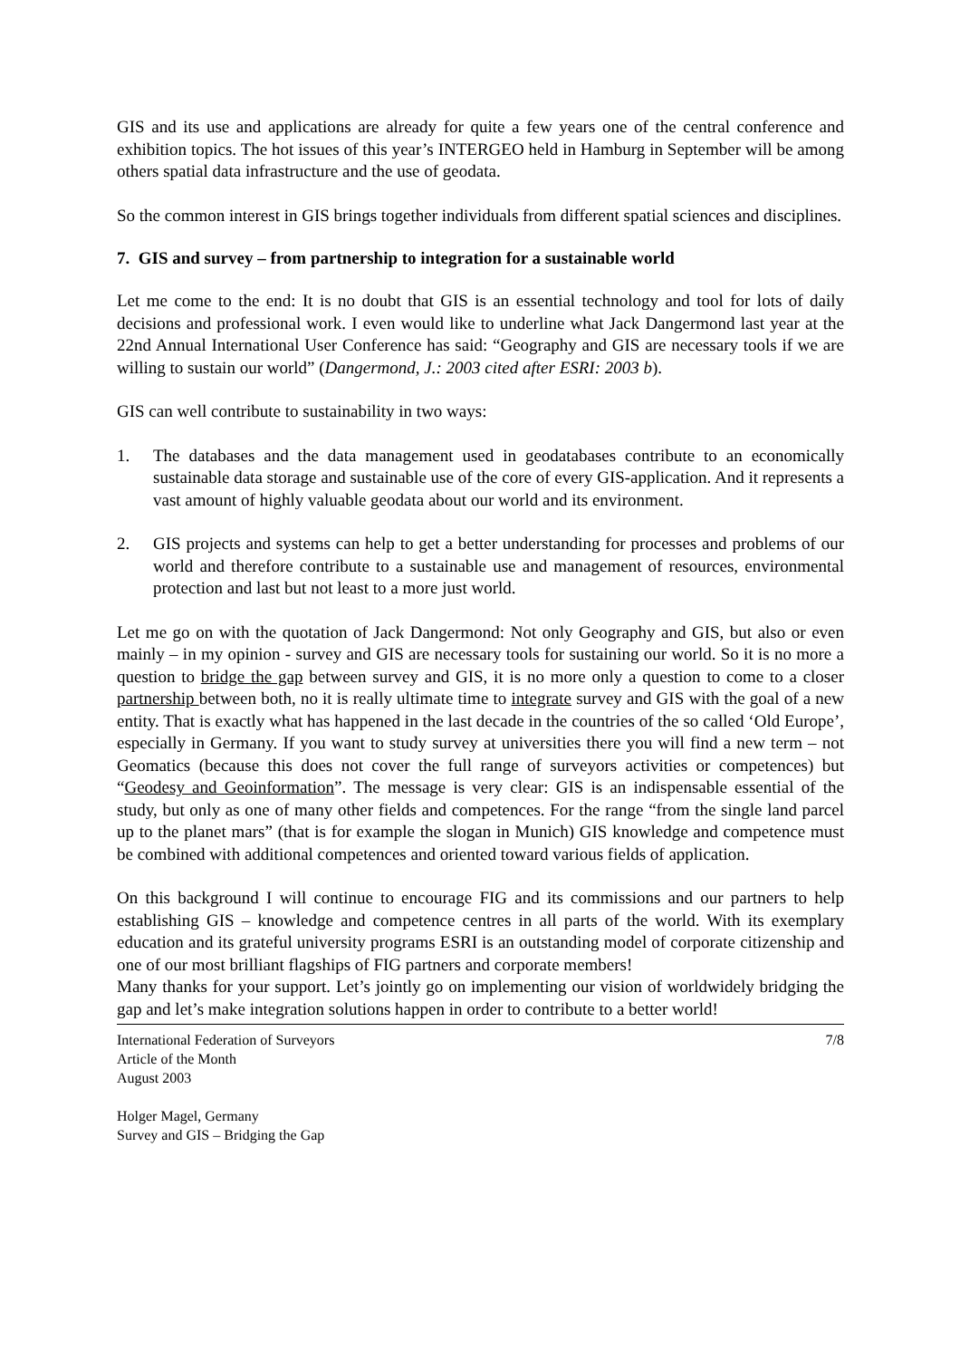GIS and its use and applications are already for quite a few years one of the central conference and exhibition topics. The hot issues of this year’s INTERGEO held in Hamburg in September will be among others spatial data infrastructure and the use of geodata.
So the common interest in GIS brings together individuals from different spatial sciences and disciplines.
7. GIS and survey – from partnership to integration for a sustainable world
Let me come to the end: It is no doubt that GIS is an essential technology and tool for lots of daily decisions and professional work. I even would like to underline what Jack Dangermond last year at the 22nd Annual International User Conference has said: “Geography and GIS are necessary tools if we are willing to sustain our world” (Dangermond, J.: 2003 cited after ESRI: 2003 b).
GIS can well contribute to sustainability in two ways:
1. The databases and the data management used in geodatabases contribute to an economically sustainable data storage and sustainable use of the core of every GIS-application. And it represents a vast amount of highly valuable geodata about our world and its environment.
2. GIS projects and systems can help to get a better understanding for processes and problems of our world and therefore contribute to a sustainable use and management of resources, environmental protection and last but not least to a more just world.
Let me go on with the quotation of Jack Dangermond: Not only Geography and GIS, but also or even mainly – in my opinion - survey and GIS are necessary tools for sustaining our world. So it is no more a question to bridge the gap between survey and GIS, it is no more only a question to come to a closer partnership between both, no it is really ultimate time to integrate survey and GIS with the goal of a new entity. That is exactly what has happened in the last decade in the countries of the so called ‘Old Europe’, especially in Germany. If you want to study survey at universities there you will find a new term – not Geomatics (because this does not cover the full range of surveyors activities or competences) but “Geodesy and Geoinformation”. The message is very clear: GIS is an indispensable essential of the study, but only as one of many other fields and competences. For the range “from the single land parcel up to the planet mars” (that is for example the slogan in Munich) GIS knowledge and competence must be combined with additional competences and oriented toward various fields of application.
On this background I will continue to encourage FIG and its commissions and our partners to help establishing GIS – knowledge and competence centres in all parts of the world. With its exemplary education and its grateful university programs ESRI is an outstanding model of corporate citizenship and one of our most brilliant flagships of FIG partners and corporate members!
Many thanks for your support. Let’s jointly go on implementing our vision of worldwidely bridging the gap and let’s make integration solutions happen in order to contribute to a better world!
International Federation of Surveyors
Article of the Month
August 2003
Holger Magel, Germany
Survey and GIS – Bridging the Gap
7/8